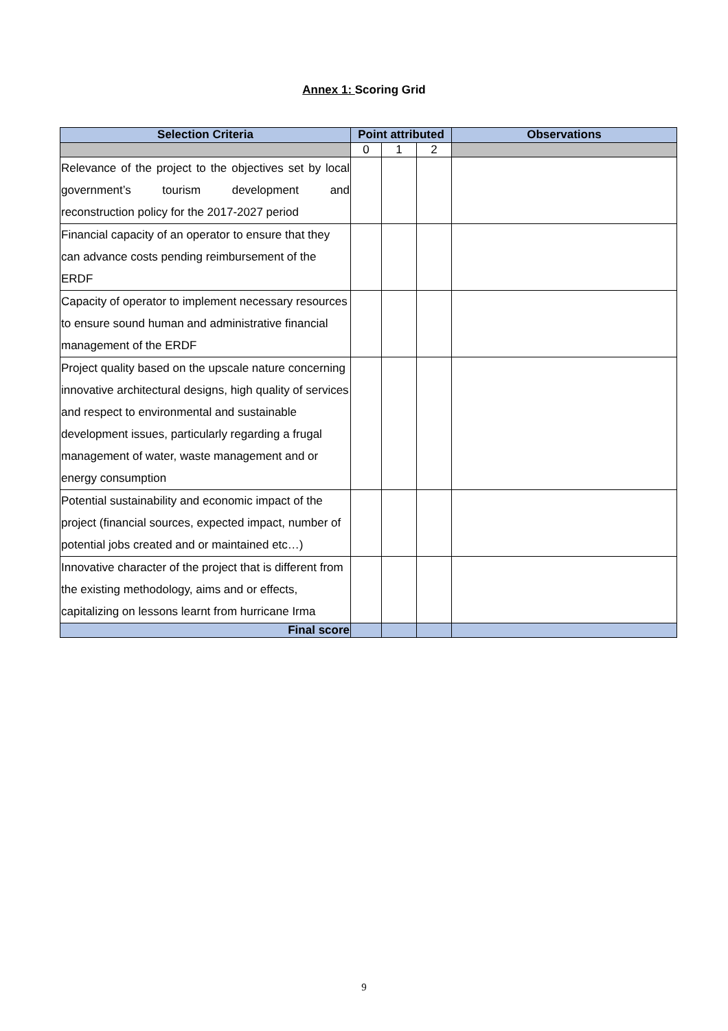Annex 1: Scoring Grid
| Selection Criteria | Point attributed | | | Observations |
| --- | --- | --- | --- | --- |
| | 0 | 1 | 2 | |
| Relevance of the project to the objectives set by local government’s tourism development and reconstruction policy for the 2017-2027 period | | | | |
| Financial capacity of an operator to ensure that they can advance costs pending reimbursement of the ERDF | | | | |
| Capacity of operator to implement necessary resources to ensure sound human and administrative financial management of the ERDF | | | | |
| Project quality based on the upscale nature concerning innovative architectural designs, high quality of services and respect to environmental and sustainable development issues, particularly regarding a frugal management of water, waste management and or energy consumption | | | | |
| Potential sustainability and economic impact of the project (financial sources, expected impact, number of potential jobs created and or maintained etc…) | | | | |
| Innovative character of the project that is different from the existing methodology, aims and or effects, capitalizing on lessons learnt from hurricane Irma | | | | |
| Final score | | | | |
9